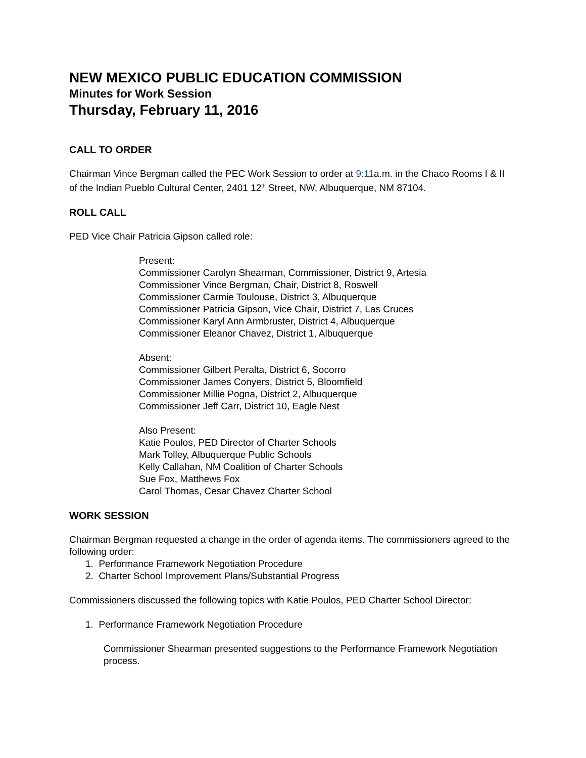NEW MEXICO PUBLIC EDUCATION COMMISSION
Minutes for Work Session
Thursday, February 11, 2016
CALL TO ORDER
Chairman Vince Bergman called the PEC Work Session to order at 9:11a.m. in the Chaco Rooms I & II of the Indian Pueblo Cultural Center, 2401 12<sup>th</sup> Street, NW, Albuquerque, NM 87104.
ROLL CALL
PED Vice Chair Patricia Gipson called role:
Present:
Commissioner Carolyn Shearman, Commissioner, District 9, Artesia
Commissioner Vince Bergman, Chair, District 8, Roswell
Commissioner Carmie Toulouse, District 3, Albuquerque
Commissioner Patricia Gipson, Vice Chair, District 7, Las Cruces
Commissioner Karyl Ann Armbruster, District 4, Albuquerque
Commissioner Eleanor Chavez, District 1, Albuquerque
Absent:
Commissioner Gilbert Peralta, District 6, Socorro
Commissioner James Conyers, District 5, Bloomfield
Commissioner Millie Pogna, District 2, Albuquerque
Commissioner Jeff Carr, District 10, Eagle Nest
Also Present:
Katie Poulos, PED Director of Charter Schools
Mark Tolley, Albuquerque Public Schools
Kelly Callahan, NM Coalition of Charter Schools
Sue Fox, Matthews Fox
Carol Thomas, Cesar Chavez Charter School
WORK SESSION
Chairman Bergman requested a change in the order of agenda items. The commissioners agreed to the following order:
1. Performance Framework Negotiation Procedure
2. Charter School Improvement Plans/Substantial Progress
Commissioners discussed the following topics with Katie Poulos, PED Charter School Director:
1. Performance Framework Negotiation Procedure
Commissioner Shearman presented suggestions to the Performance Framework Negotiation process.